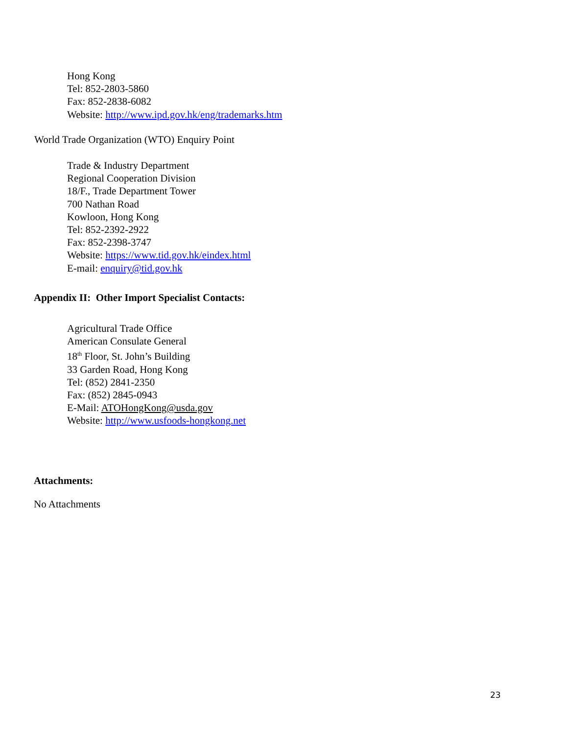Hong Kong
Tel: 852-2803-5860
Fax: 852-2838-6082
Website: http://www.ipd.gov.hk/eng/trademarks.htm
World Trade Organization (WTO) Enquiry Point
Trade & Industry Department
Regional Cooperation Division
18/F., Trade Department Tower
700 Nathan Road
Kowloon, Hong Kong
Tel: 852-2392-2922
Fax: 852-2398-3747
Website: https://www.tid.gov.hk/eindex.html
E-mail: enquiry@tid.gov.hk
Appendix II: Other Import Specialist Contacts:
Agricultural Trade Office
American Consulate General
18<sup>th</sup> Floor, St. John’s Building
33 Garden Road, Hong Kong
Tel: (852) 2841-2350
Fax: (852) 2845-0943
E-Mail: ATOHongKong@usda.gov
Website: http://www.usfoods-hongkong.net
Attachments:
No Attachments
23